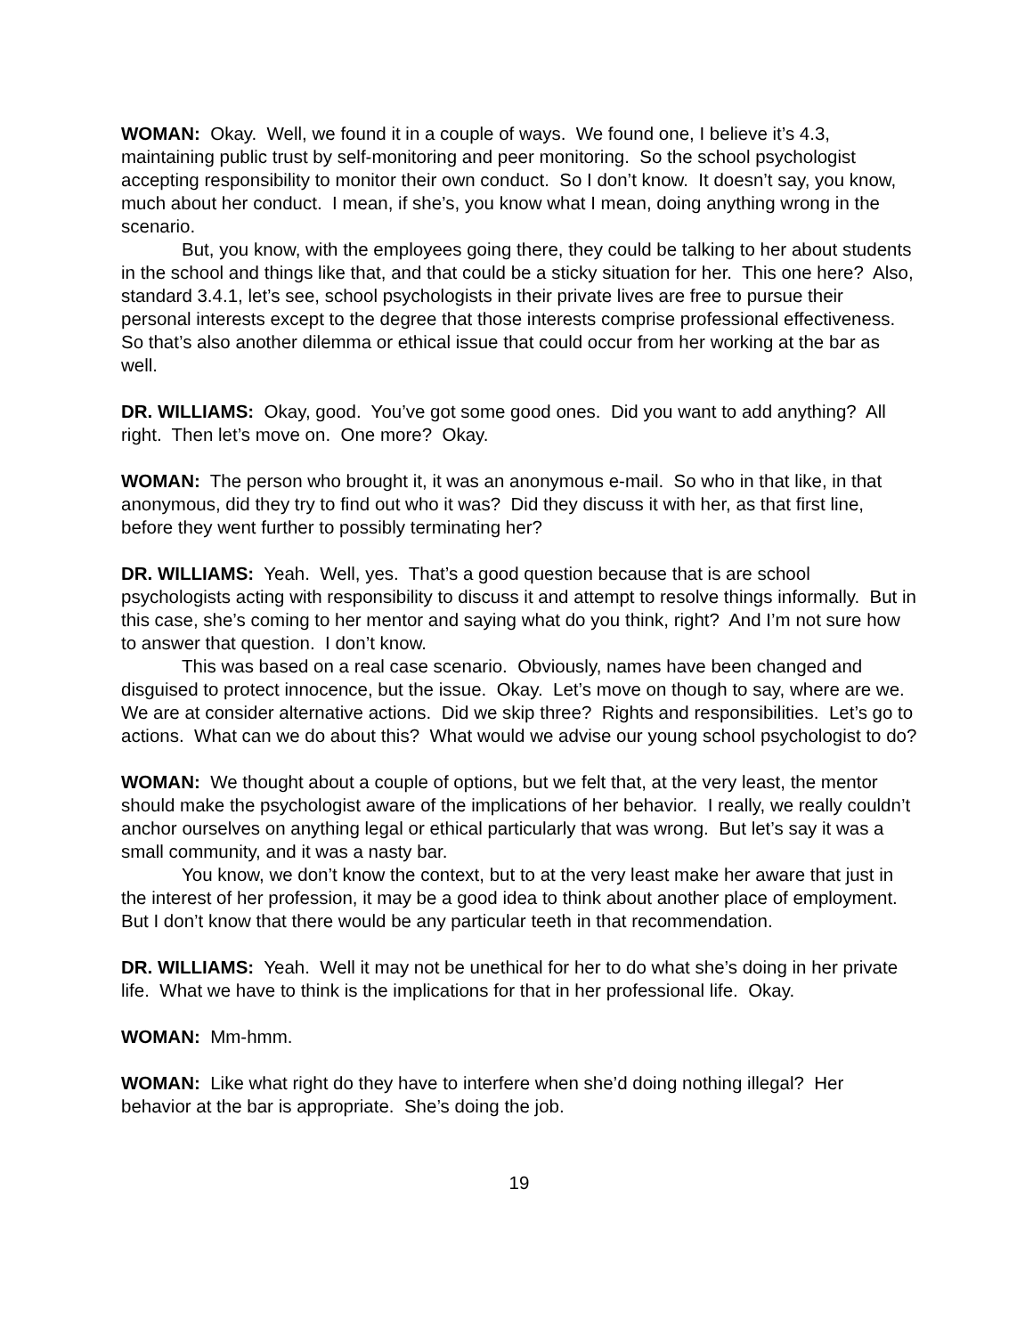WOMAN: Okay. Well, we found it in a couple of ways. We found one, I believe it’s 4.3, maintaining public trust by self-monitoring and peer monitoring. So the school psychologist accepting responsibility to monitor their own conduct. So I don’t know. It doesn’t say, you know, much about her conduct. I mean, if she’s, you know what I mean, doing anything wrong in the scenario.
But, you know, with the employees going there, they could be talking to her about students in the school and things like that, and that could be a sticky situation for her. This one here? Also, standard 3.4.1, let’s see, school psychologists in their private lives are free to pursue their personal interests except to the degree that those interests comprise professional effectiveness. So that’s also another dilemma or ethical issue that could occur from her working at the bar as well.
DR. WILLIAMS: Okay, good. You’ve got some good ones. Did you want to add anything? All right. Then let’s move on. One more? Okay.
WOMAN: The person who brought it, it was an anonymous e-mail. So who in that like, in that anonymous, did they try to find out who it was? Did they discuss it with her, as that first line, before they went further to possibly terminating her?
DR. WILLIAMS: Yeah. Well, yes. That’s a good question because that is are school psychologists acting with responsibility to discuss it and attempt to resolve things informally. But in this case, she’s coming to her mentor and saying what do you think, right? And I’m not sure how to answer that question. I don’t know.
This was based on a real case scenario. Obviously, names have been changed and disguised to protect innocence, but the issue. Okay. Let’s move on though to say, where are we. We are at consider alternative actions. Did we skip three? Rights and responsibilities. Let’s go to actions. What can we do about this? What would we advise our young school psychologist to do?
WOMAN: We thought about a couple of options, but we felt that, at the very least, the mentor should make the psychologist aware of the implications of her behavior. I really, we really couldn’t anchor ourselves on anything legal or ethical particularly that was wrong. But let’s say it was a small community, and it was a nasty bar.
You know, we don’t know the context, but to at the very least make her aware that just in the interest of her profession, it may be a good idea to think about another place of employment. But I don’t know that there would be any particular teeth in that recommendation.
DR. WILLIAMS: Yeah. Well it may not be unethical for her to do what she’s doing in her private life. What we have to think is the implications for that in her professional life. Okay.
WOMAN: Mm-hmm.
WOMAN: Like what right do they have to interfere when she’d doing nothing illegal? Her behavior at the bar is appropriate. She’s doing the job.
19